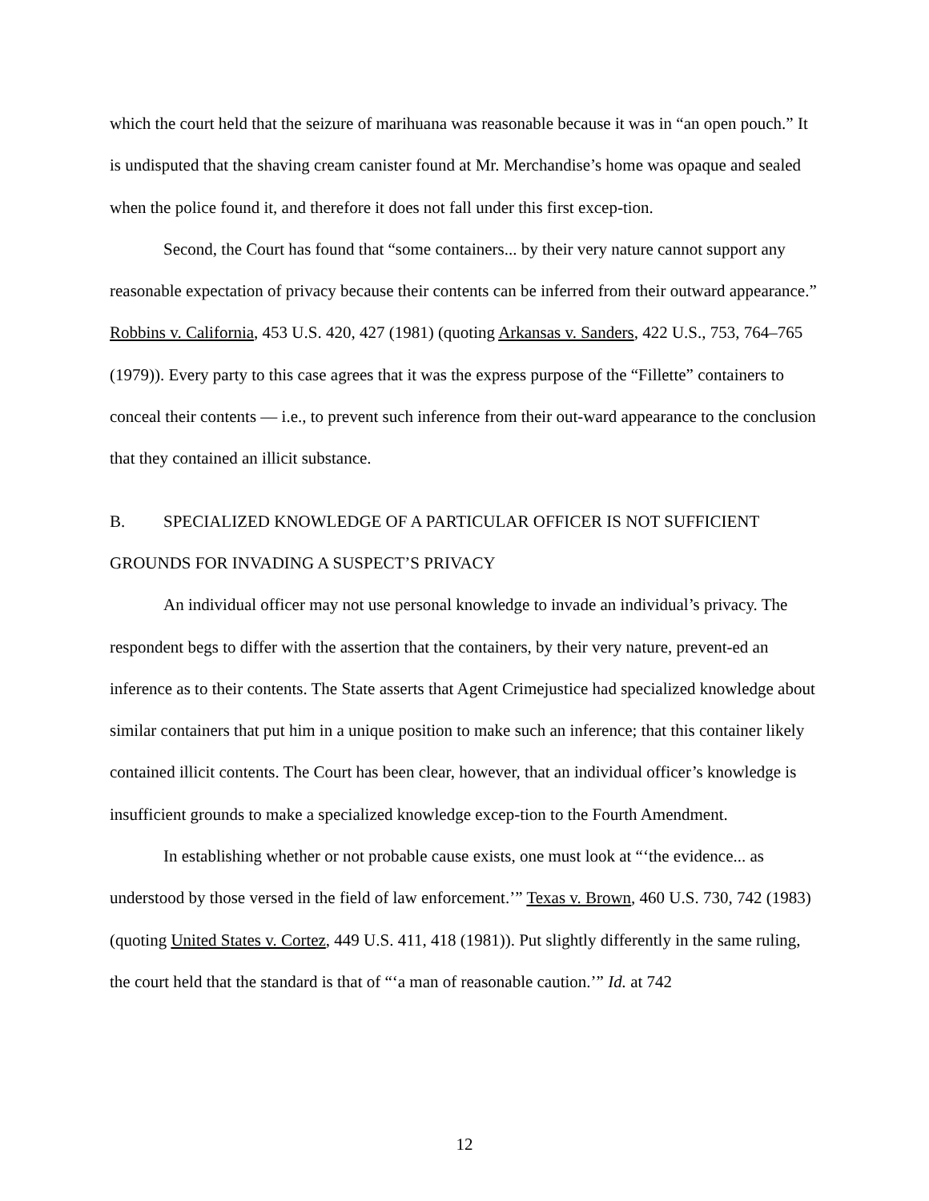which the court held that the seizure of marihuana was reasonable because it was in “an open pouch.” It is undisputed that the shaving cream canister found at Mr. Merchandise’s home was opaque and sealed when the police found it, and therefore it does not fall under this first excep-tion.
Second, the Court has found that “some containers... by their very nature cannot support any reasonable expectation of privacy because their contents can be inferred from their outward appearance.” Robbins v. California, 453 U.S. 420, 427 (1981) (quoting Arkansas v. Sanders, 422 U.S., 753, 764–765 (1979)). Every party to this case agrees that it was the express purpose of the “Fillette” containers to conceal their contents — i.e., to prevent such inference from their out-ward appearance to the conclusion that they contained an illicit substance.
B. SPECIALIZED KNOWLEDGE OF A PARTICULAR OFFICER IS NOT SUFFICIENT
GROUNDS FOR INVADING A SUSPECT’S PRIVACY
An individual officer may not use personal knowledge to invade an individual’s privacy. The respondent begs to differ with the assertion that the containers, by their very nature, prevent-ed an inference as to their contents. The State asserts that Agent Crimejustice had specialized knowledge about similar containers that put him in a unique position to make such an inference; that this container likely contained illicit contents. The Court has been clear, however, that an individual officer’s knowledge is insufficient grounds to make a specialized knowledge excep-tion to the Fourth Amendment.
In establishing whether or not probable cause exists, one must look at “‘the evidence... as understood by those versed in the field of law enforcement.’” Texas v. Brown, 460 U.S. 730, 742 (1983) (quoting United States v. Cortez, 449 U.S. 411, 418 (1981)). Put slightly differently in the same ruling, the court held that the standard is that of “‘a man of reasonable caution.’” Id. at 742
12